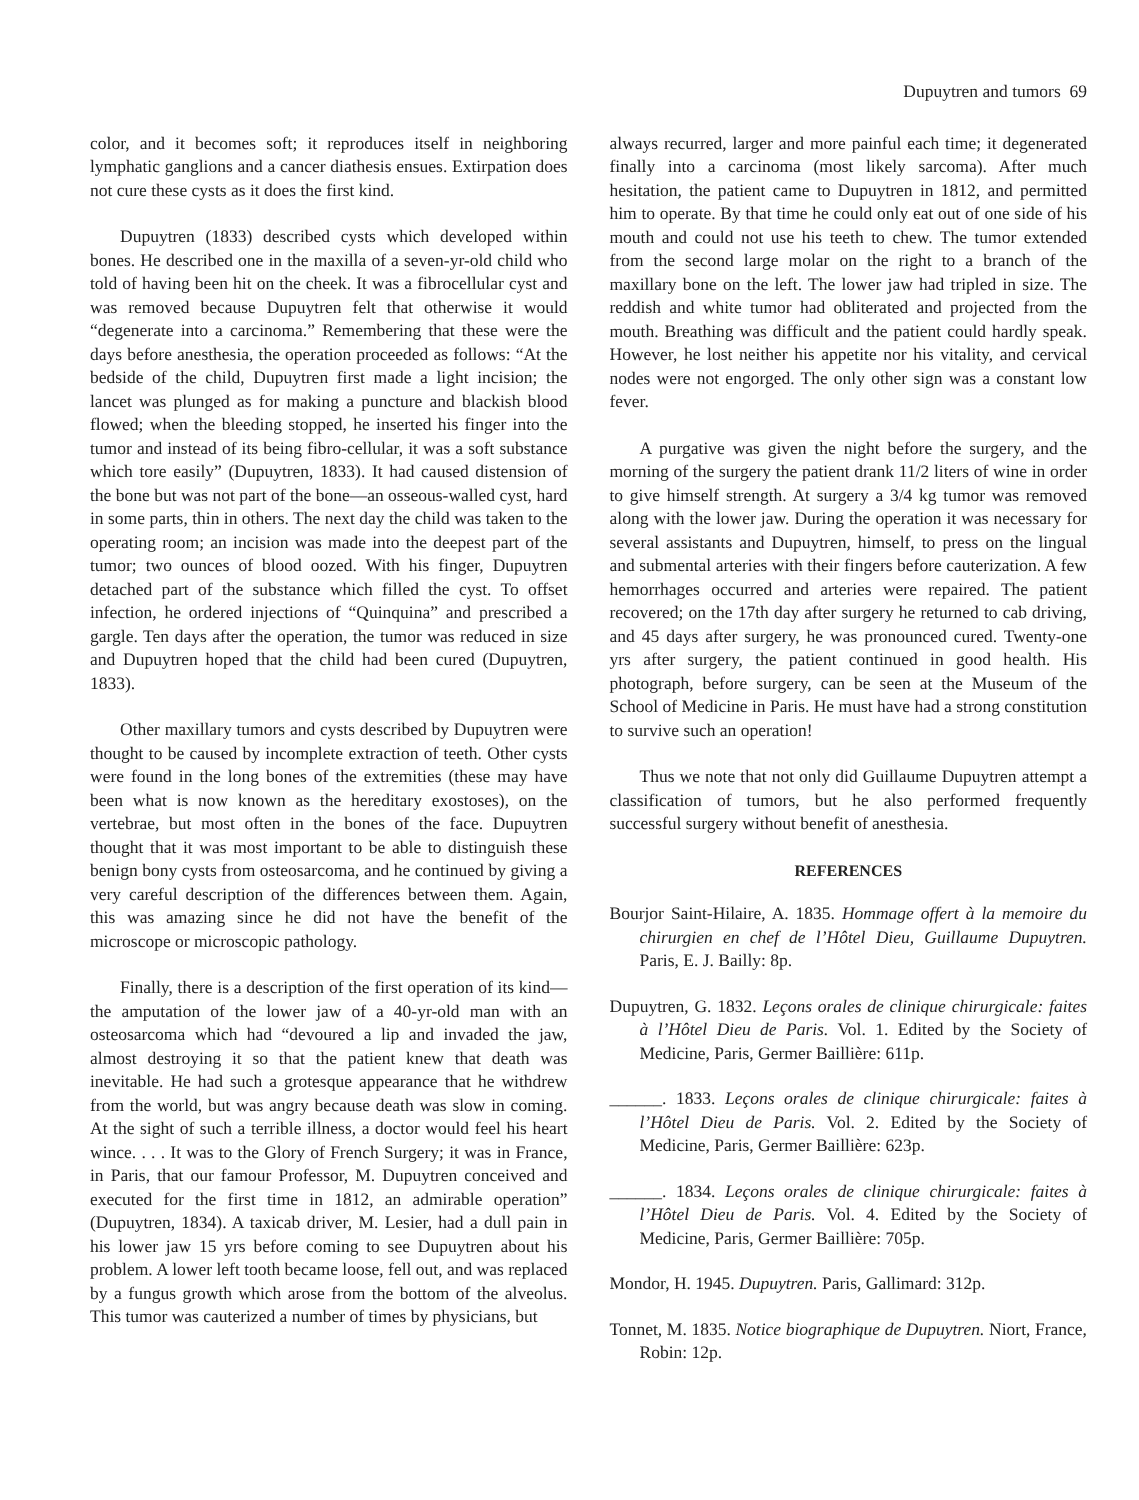Dupuytren and tumors 69
color, and it becomes soft; it reproduces itself in neighboring lymphatic ganglions and a cancer diathesis ensues. Extirpation does not cure these cysts as it does the first kind.
Dupuytren (1833) described cysts which developed within bones. He described one in the maxilla of a seven-yr-old child who told of having been hit on the cheek. It was a fibrocellular cyst and was removed because Dupuytren felt that otherwise it would “degenerate into a carcinoma.” Remembering that these were the days before anesthesia, the operation proceeded as follows: “At the bedside of the child, Dupuytren first made a light incision; the lancet was plunged as for making a puncture and blackish blood flowed; when the bleeding stopped, he inserted his finger into the tumor and instead of its being fibro-cellular, it was a soft substance which tore easily” (Dupuytren, 1833). It had caused distension of the bone but was not part of the bone—an osseous-walled cyst, hard in some parts, thin in others. The next day the child was taken to the operating room; an incision was made into the deepest part of the tumor; two ounces of blood oozed. With his finger, Dupuytren detached part of the substance which filled the cyst. To offset infection, he ordered injections of “Quinquina” and prescribed a gargle. Ten days after the operation, the tumor was reduced in size and Dupuytren hoped that the child had been cured (Dupuytren, 1833).
Other maxillary tumors and cysts described by Dupuytren were thought to be caused by incomplete extraction of teeth. Other cysts were found in the long bones of the extremities (these may have been what is now known as the hereditary exostoses), on the vertebrae, but most often in the bones of the face. Dupuytren thought that it was most important to be able to distinguish these benign bony cysts from osteosarcoma, and he continued by giving a very careful description of the differences between them. Again, this was amazing since he did not have the benefit of the microscope or microscopic pathology.
Finally, there is a description of the first operation of its kind—the amputation of the lower jaw of a 40-yr-old man with an osteosarcoma which had “devoured a lip and invaded the jaw, almost destroying it so that the patient knew that death was inevitable. He had such a grotesque appearance that he withdrew from the world, but was angry because death was slow in coming. At the sight of such a terrible illness, a doctor would feel his heart wince. . . . It was to the Glory of French Surgery; it was in France, in Paris, that our famour Professor, M. Dupuytren conceived and executed for the first time in 1812, an admirable operation” (Dupuytren, 1834). A taxicab driver, M. Lesier, had a dull pain in his lower jaw 15 yrs before coming to see Dupuytren about his problem. A lower left tooth became loose, fell out, and was replaced by a fungus growth which arose from the bottom of the alveolus. This tumor was cauterized a number of times by physicians, but
always recurred, larger and more painful each time; it degenerated finally into a carcinoma (most likely sarcoma). After much hesitation, the patient came to Dupuytren in 1812, and permitted him to operate. By that time he could only eat out of one side of his mouth and could not use his teeth to chew. The tumor extended from the second large molar on the right to a branch of the maxillary bone on the left. The lower jaw had tripled in size. The reddish and white tumor had obliterated and projected from the mouth. Breathing was difficult and the patient could hardly speak. However, he lost neither his appetite nor his vitality, and cervical nodes were not engorged. The only other sign was a constant low fever.
A purgative was given the night before the surgery, and the morning of the surgery the patient drank 11/2 liters of wine in order to give himself strength. At surgery a 3/4 kg tumor was removed along with the lower jaw. During the operation it was necessary for several assistants and Dupuytren, himself, to press on the lingual and submental arteries with their fingers before cauterization. A few hemorrhages occurred and arteries were repaired. The patient recovered; on the 17th day after surgery he returned to cab driving, and 45 days after surgery, he was pronounced cured. Twenty-one yrs after surgery, the patient continued in good health. His photograph, before surgery, can be seen at the Museum of the School of Medicine in Paris. He must have had a strong constitution to survive such an operation!
Thus we note that not only did Guillaume Dupuytren attempt a classification of tumors, but he also performed frequently successful surgery without benefit of anesthesia.
REFERENCES
Bourjor Saint-Hilaire, A. 1835. Hommage offert à la memoire du chirurgien en chef de l’Hôtel Dieu, Guillaume Dupuytren. Paris, E. J. Bailly: 8p.
Dupuytren, G. 1832. Leçons orales de clinique chirurgicale: faites à l’Hôtel Dieu de Paris. Vol. 1. Edited by the Society of Medicine, Paris, Germer Baillière: 611p.
______. 1833. Leçons orales de clinique chirurgicale: faites à l’Hôtel Dieu de Paris. Vol. 2. Edited by the Society of Medicine, Paris, Germer Baillière: 623p.
______. 1834. Leçons orales de clinique chirurgicale: faites à l’Hôtel Dieu de Paris. Vol. 4. Edited by the Society of Medicine, Paris, Germer Baillière: 705p.
Mondor, H. 1945. Dupuytren. Paris, Gallimard: 312p.
Tonnet, M. 1835. Notice biographique de Dupuytren. Niort, France, Robin: 12p.